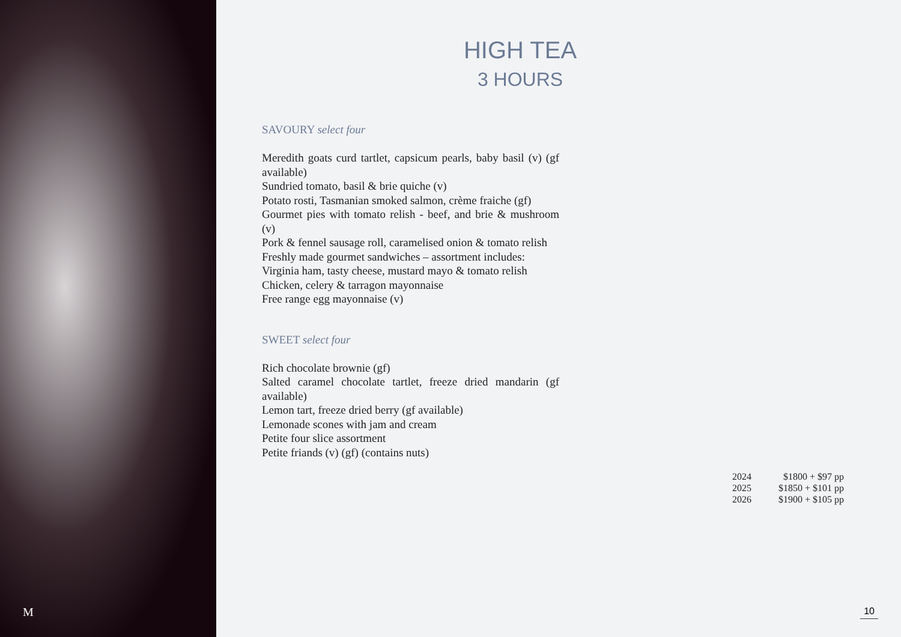M
HIGH TEA
3 HOURS
SAVOURY select four
Meredith goats curd tartlet, capsicum pearls, baby basil (v) (gf available)
Sundried tomato, basil & brie quiche (v)
Potato rosti, Tasmanian smoked salmon, crème fraiche (gf)
Gourmet pies with tomato relish - beef, and brie & mushroom (v)
Pork & fennel sausage roll, caramelised onion & tomato relish
Freshly made gourmet sandwiches – assortment includes:
Virginia ham, tasty cheese, mustard mayo & tomato relish
Chicken, celery & tarragon mayonnaise
Free range egg mayonnaise (v)
SWEET select four
Rich chocolate brownie (gf)
Salted caramel chocolate tartlet, freeze dried mandarin (gf available)
Lemon tart, freeze dried berry (gf available)
Lemonade scones with jam and cream
Petite four slice assortment
Petite friands (v) (gf) (contains nuts)
| 2024 | $1800 + $97 pp |
| 2025 | $1850 + $101 pp |
| 2026 | $1900 + $105 pp |
10